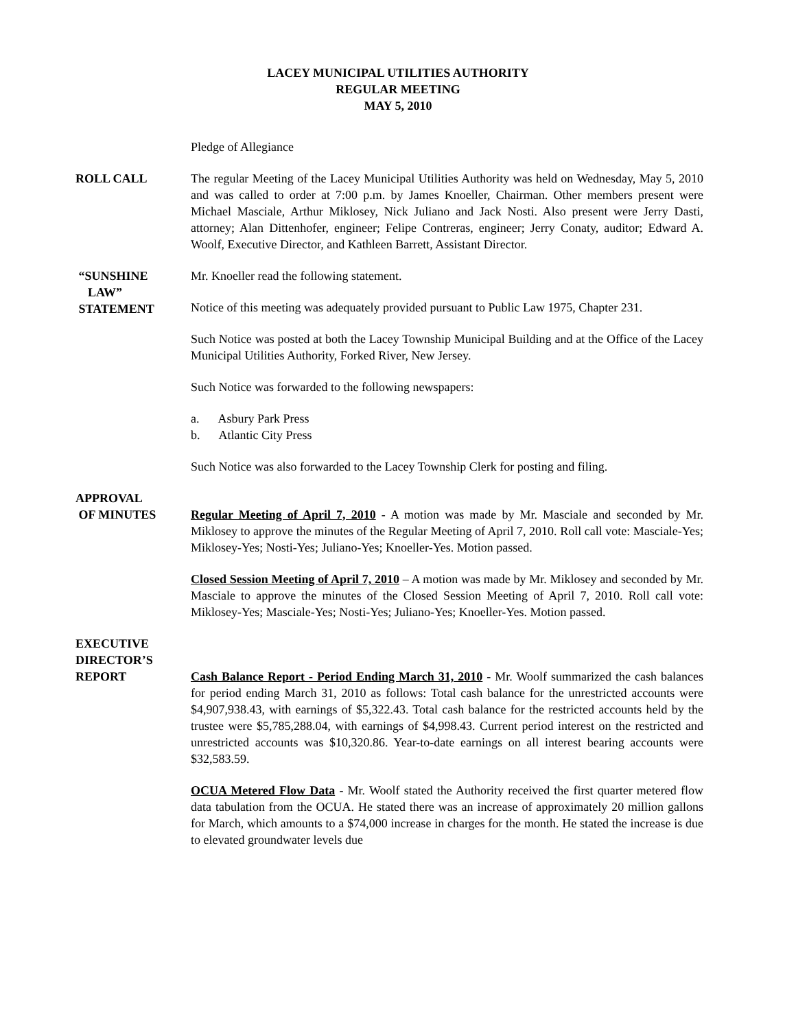LACEY MUNICIPAL UTILITIES AUTHORITY
REGULAR MEETING
MAY 5, 2010
Pledge of Allegiance
ROLL CALL The regular Meeting of the Lacey Municipal Utilities Authority was held on Wednesday, May 5, 2010 and was called to order at 7:00 p.m. by James Knoeller, Chairman. Other members present were Michael Masciale, Arthur Miklosey, Nick Juliano and Jack Nosti. Also present were Jerry Dasti, attorney; Alan Dittenhofer, engineer; Felipe Contreras, engineer; Jerry Conaty, auditor; Edward A. Woolf, Executive Director, and Kathleen Barrett, Assistant Director.
“SUNSHINE
LAW”
STATEMENT
Mr. Knoeller read the following statement.
Notice of this meeting was adequately provided pursuant to Public Law 1975, Chapter 231.
Such Notice was posted at both the Lacey Township Municipal Building and at the Office of the Lacey Municipal Utilities Authority, Forked River, New Jersey.
Such Notice was forwarded to the following newspapers:
a. Asbury Park Press
b. Atlantic City Press
Such Notice was also forwarded to the Lacey Township Clerk for posting and filing.
APPROVAL
OF MINUTES
Regular Meeting of April 7, 2010 - A motion was made by Mr. Masciale and seconded by Mr. Miklosey to approve the minutes of the Regular Meeting of April 7, 2010. Roll call vote: Masciale-Yes; Miklosey-Yes; Nosti-Yes; Juliano-Yes; Knoeller-Yes. Motion passed.
Closed Session Meeting of April 7, 2010 – A motion was made by Mr. Miklosey and seconded by Mr. Masciale to approve the minutes of the Closed Session Meeting of April 7, 2010. Roll call vote: Miklosey-Yes; Masciale-Yes; Nosti-Yes; Juliano-Yes; Knoeller-Yes. Motion passed.
EXECUTIVE
DIRECTOR’S
REPORT
Cash Balance Report - Period Ending March 31, 2010 - Mr. Woolf summarized the cash balances for period ending March 31, 2010 as follows: Total cash balance for the unrestricted accounts were $4,907,938.43, with earnings of $5,322.43. Total cash balance for the restricted accounts held by the trustee were $5,785,288.04, with earnings of $4,998.43. Current period interest on the restricted and unrestricted accounts was $10,320.86. Year-to-date earnings on all interest bearing accounts were $32,583.59.
OCUA Metered Flow Data - Mr. Woolf stated the Authority received the first quarter metered flow data tabulation from the OCUA. He stated there was an increase of approximately 20 million gallons for March, which amounts to a $74,000 increase in charges for the month. He stated the increase is due to elevated groundwater levels due